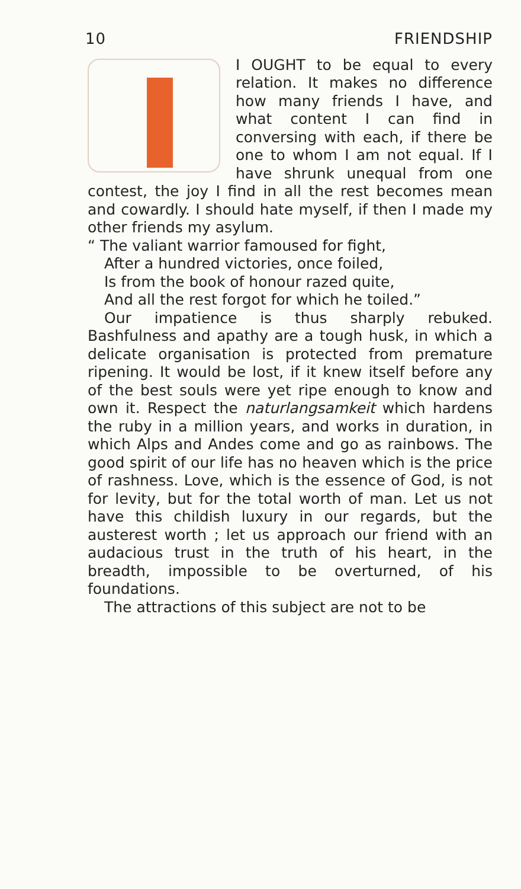10 FRIENDSHIP
I OUGHT to be equal to every relation. It makes no difference how many friends I have, and what content I can find in conversing with each, if there be one to whom I am not equal. If I have shrunk unequal from one contest, the joy I find in all the rest becomes mean and cowardly. I should hate myself, if then I made my other friends my asylum.
“ The valiant warrior famoused for fight,
After a hundred victories, once foiled,
Is from the book of honour razed quite,
And all the rest forgot for which he toiled.”
Our impatience is thus sharply rebuked. Bashfulness and apathy are a tough husk, in which a delicate organisation is protected from premature ripening. It would be lost, if it knew itself before any of the best souls were yet ripe enough to know and own it. Respect the naturlangsamkeit which hardens the ruby in a million years, and works in duration, in which Alps and Andes come and go as rainbows. The good spirit of our life has no heaven which is the price of rashness. Love, which is the essence of God, is not for levity, but for the total worth of man. Let us not have this childish luxury in our regards, but the austerest worth ; let us approach our friend with an audacious trust in the truth of his heart, in the breadth, impossible to be overturned, of his foundations.
The attractions of this subject are not to be